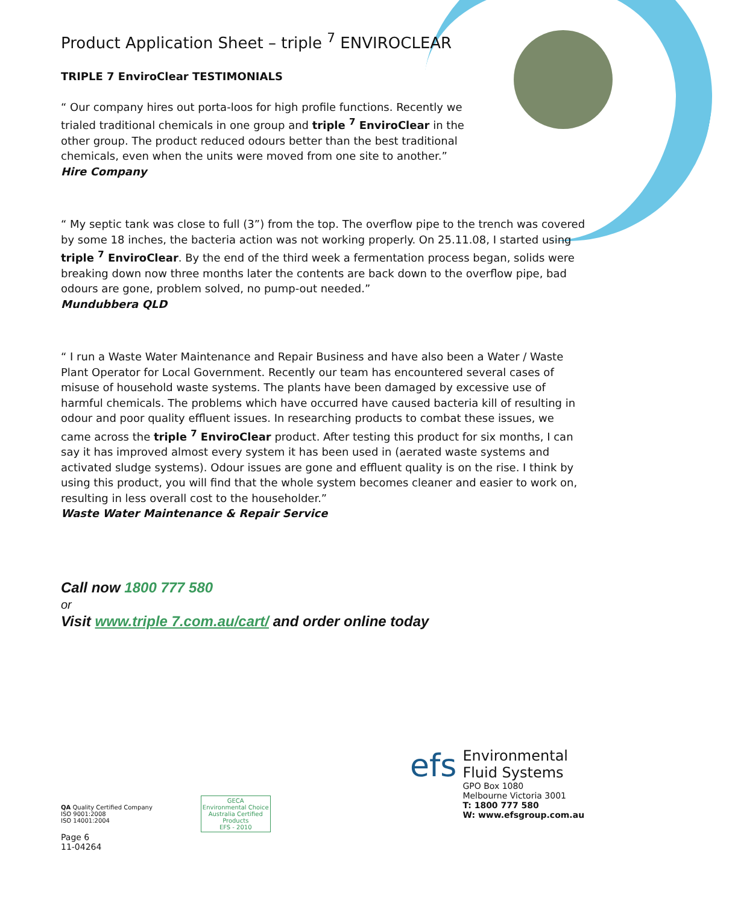Product Application Sheet – triple <sup>7</sup> ENVIROCLEAR
TRIPLE 7 EnviroClear TESTIMONIALS
“ Our company hires out porta-loos for high profile functions. Recently we trialed traditional chemicals in one group and triple <sup>7</sup> EnviroClear in the other group. The product reduced odours better than the best traditional chemicals, even when the units were moved from one site to another.”
Hire Company
“ My septic tank was close to full (3”) from the top. The overflow pipe to the trench was covered by some 18 inches, the bacteria action was not working properly. On 25.11.08, I started using triple <sup>7</sup> EnviroClear. By the end of the third week a fermentation process began, solids were breaking down now three months later the contents are back down to the overflow pipe, bad odours are gone, problem solved, no pump-out needed.”
Mundubbera QLD
“ I run a Waste Water Maintenance and Repair Business and have also been a Water / Waste Plant Operator for Local Government. Recently our team has encountered several cases of misuse of household waste systems. The plants have been damaged by excessive use of harmful chemicals. The problems which have occurred have caused bacteria kill of resulting in odour and poor quality effluent issues. In researching products to combat these issues, we came across the triple <sup>7</sup> EnviroClear product. After testing this product for six months, I can say it has improved almost every system it has been used in (aerated waste systems and activated sludge systems). Odour issues are gone and effluent quality is on the rise. I think by using this product, you will find that the whole system becomes cleaner and easier to work on, resulting in less overall cost to the householder.”
Waste Water Maintenance & Repair Service
Call now 1800 777 580
or
Visit www.triple 7.com.au/cart/ and order online today
QA Quality Certified Company
ISO 9001:2008
ISO 14001:2004
GECA
Environmental Choice
Australia Certified
Products
EFS - 2010
Page 6
11-04264
efs
Environmental
Fluid Systems
GPO Box 1080
Melbourne Victoria 3001
T: 1800 777 580
W: www.efsgroup.com.au